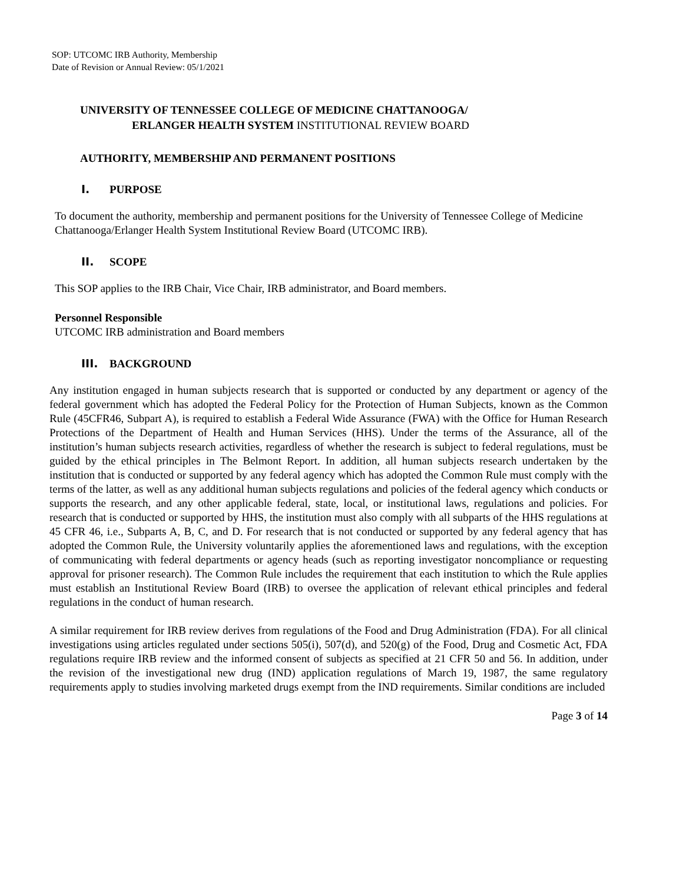SOP: UTCOMC IRB Authority, Membership
Date of Revision or Annual Review: 05/1/2021
UNIVERSITY OF TENNESSEE COLLEGE OF MEDICINE CHATTANOOGA/
ERLANGER HEALTH SYSTEM INSTITUTIONAL REVIEW BOARD
AUTHORITY, MEMBERSHIP AND PERMANENT POSITIONS
I. PURPOSE
To document the authority, membership and permanent positions for the University of Tennessee College of Medicine Chattanooga/Erlanger Health System Institutional Review Board (UTCOMC IRB).
II. SCOPE
This SOP applies to the IRB Chair, Vice Chair, IRB administrator, and Board members.
Personnel Responsible
UTCOMC IRB administration and Board members
III. BACKGROUND
Any institution engaged in human subjects research that is supported or conducted by any department or agency of the federal government which has adopted the Federal Policy for the Protection of Human Subjects, known as the Common Rule (45CFR46, Subpart A), is required to establish a Federal Wide Assurance (FWA) with the Office for Human Research Protections of the Department of Health and Human Services (HHS). Under the terms of the Assurance, all of the institution’s human subjects research activities, regardless of whether the research is subject to federal regulations, must be guided by the ethical principles in The Belmont Report. In addition, all human subjects research undertaken by the institution that is conducted or supported by any federal agency which has adopted the Common Rule must comply with the terms of the latter, as well as any additional human subjects regulations and policies of the federal agency which conducts or supports the research, and any other applicable federal, state, local, or institutional laws, regulations and policies. For research that is conducted or supported by HHS, the institution must also comply with all subparts of the HHS regulations at 45 CFR 46, i.e., Subparts A, B, C, and D. For research that is not conducted or supported by any federal agency that has adopted the Common Rule, the University voluntarily applies the aforementioned laws and regulations, with the exception of communicating with federal departments or agency heads (such as reporting investigator noncompliance or requesting approval for prisoner research). The Common Rule includes the requirement that each institution to which the Rule applies must establish an Institutional Review Board (IRB) to oversee the application of relevant ethical principles and federal regulations in the conduct of human research.
A similar requirement for IRB review derives from regulations of the Food and Drug Administration (FDA). For all clinical investigations using articles regulated under sections 505(i), 507(d), and 520(g) of the Food, Drug and Cosmetic Act, FDA regulations require IRB review and the informed consent of subjects as specified at 21 CFR 50 and 56. In addition, under the revision of the investigational new drug (IND) application regulations of March 19, 1987, the same regulatory requirements apply to studies involving marketed drugs exempt from the IND requirements. Similar conditions are included
Page 3 of 14